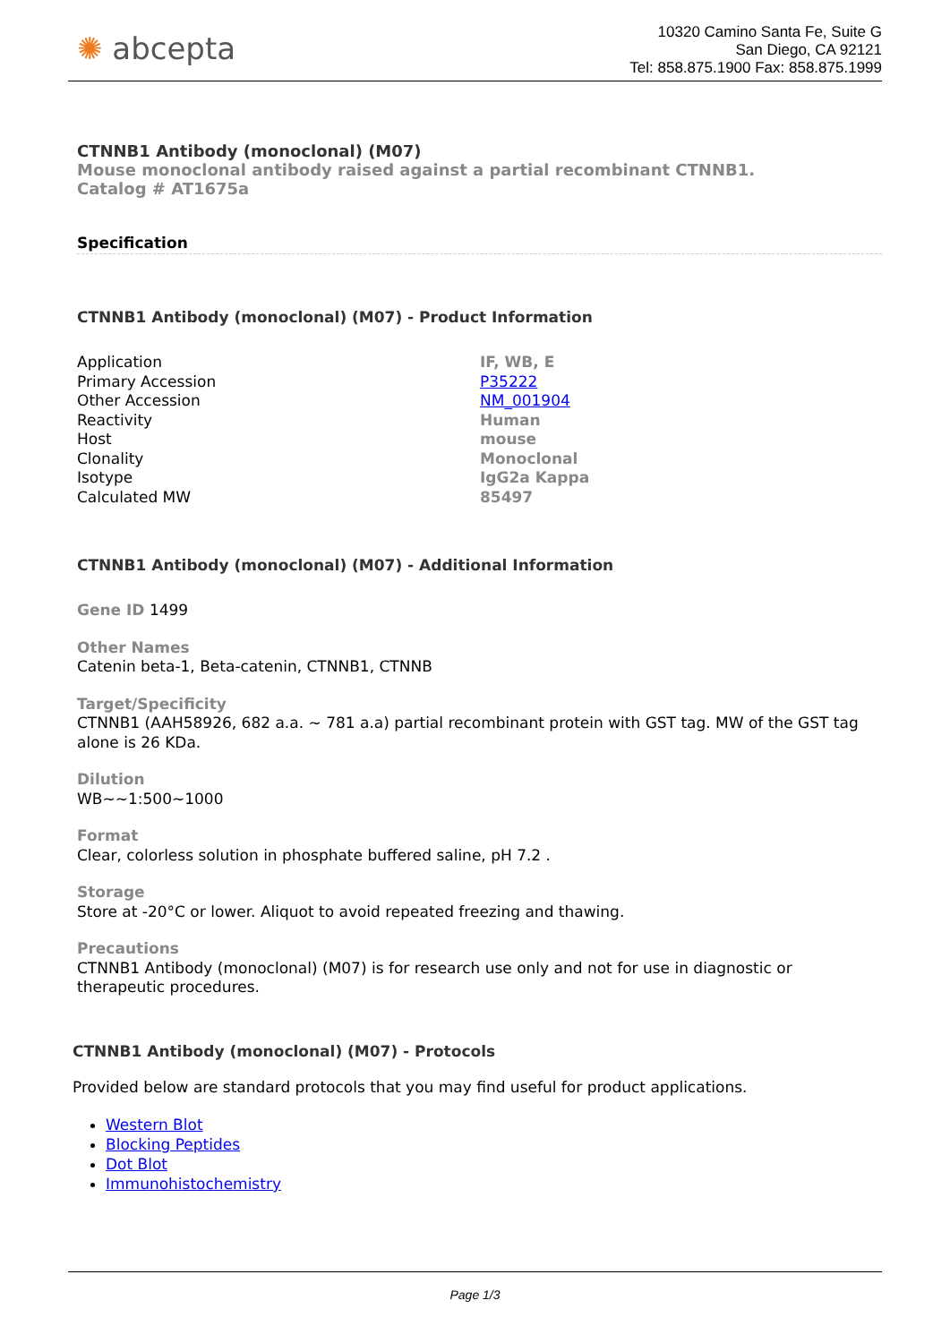✺ abcepta
10320 Camino Santa Fe, Suite G
San Diego, CA 92121
Tel: 858.875.1900 Fax: 858.875.1999
CTNNB1 Antibody (monoclonal) (M07)
Mouse monoclonal antibody raised against a partial recombinant CTNNB1.
Catalog # AT1675a
Specification
CTNNB1 Antibody (monoclonal) (M07) - Product Information
| Application | IF, WB, E |
| Primary Accession | P35222 |
| Other Accession | NM_001904 |
| Reactivity | Human |
| Host | mouse |
| Clonality | Monoclonal |
| Isotype | IgG2a Kappa |
| Calculated MW | 85497 |
CTNNB1 Antibody (monoclonal) (M07) - Additional Information
Gene ID 1499
Other Names
Catenin beta-1, Beta-catenin, CTNNB1, CTNNB
Target/Specificity
CTNNB1 (AAH58926, 682 a.a. ~ 781 a.a) partial recombinant protein with GST tag. MW of the GST tag alone is 26 KDa.
Dilution
WB~~1:500~1000
Format
Clear, colorless solution in phosphate buffered saline, pH 7.2 .
Storage
Store at -20°C or lower. Aliquot to avoid repeated freezing and thawing.
Precautions
CTNNB1 Antibody (monoclonal) (M07) is for research use only and not for use in diagnostic or therapeutic procedures.
CTNNB1 Antibody (monoclonal) (M07) - Protocols
Provided below are standard protocols that you may find useful for product applications.
Western Blot
Blocking Peptides
Dot Blot
Immunohistochemistry
Page 1/3